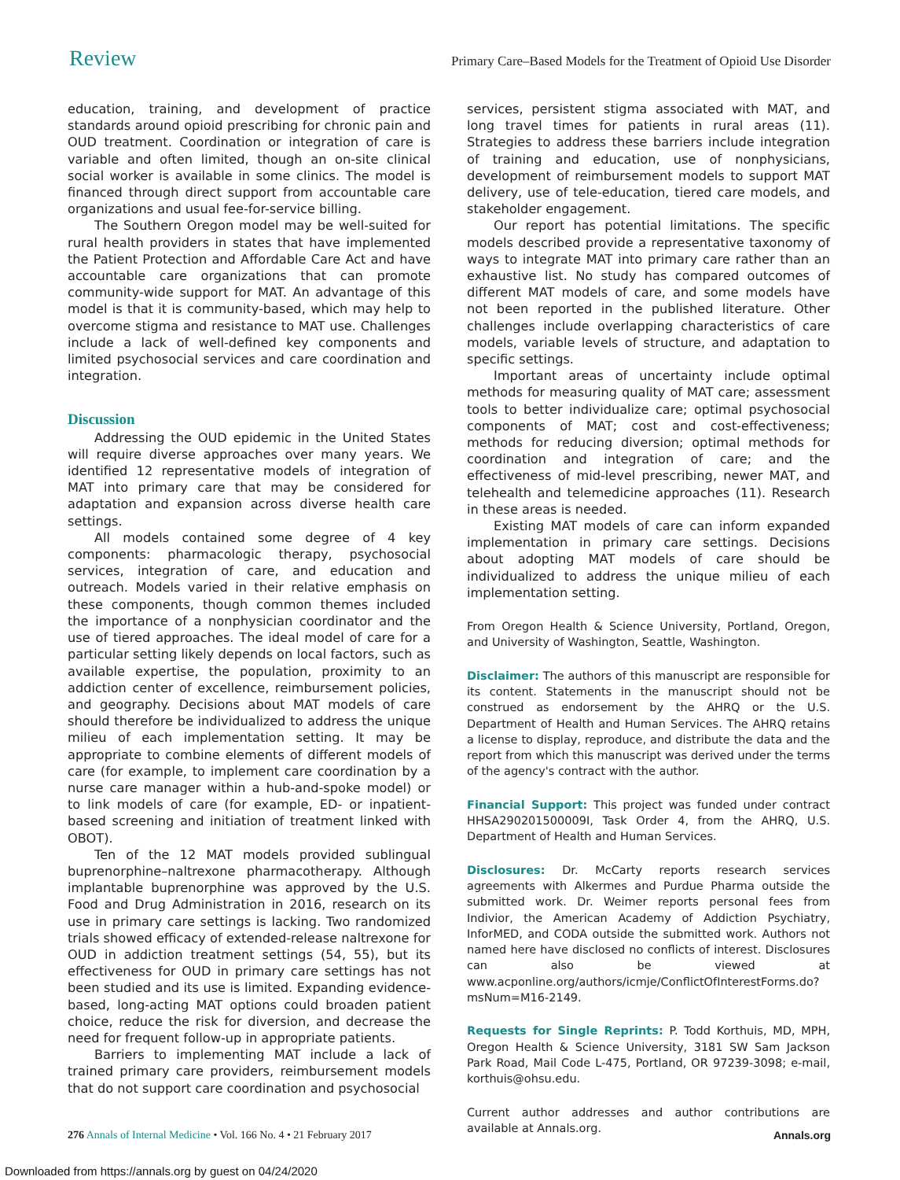Review Primary Care–Based Models for the Treatment of Opioid Use Disorder
education, training, and development of practice standards around opioid prescribing for chronic pain and OUD treatment. Coordination or integration of care is variable and often limited, though an on-site clinical social worker is available in some clinics. The model is financed through direct support from accountable care organizations and usual fee-for-service billing.
The Southern Oregon model may be well-suited for rural health providers in states that have implemented the Patient Protection and Affordable Care Act and have accountable care organizations that can promote community-wide support for MAT. An advantage of this model is that it is community-based, which may help to overcome stigma and resistance to MAT use. Challenges include a lack of well-defined key components and limited psychosocial services and care coordination and integration.
Discussion
Addressing the OUD epidemic in the United States will require diverse approaches over many years. We identified 12 representative models of integration of MAT into primary care that may be considered for adaptation and expansion across diverse health care settings.
All models contained some degree of 4 key components: pharmacologic therapy, psychosocial services, integration of care, and education and outreach. Models varied in their relative emphasis on these components, though common themes included the importance of a nonphysician coordinator and the use of tiered approaches. The ideal model of care for a particular setting likely depends on local factors, such as available expertise, the population, proximity to an addiction center of excellence, reimbursement policies, and geography. Decisions about MAT models of care should therefore be individualized to address the unique milieu of each implementation setting. It may be appropriate to combine elements of different models of care (for example, to implement care coordination by a nurse care manager within a hub-and-spoke model) or to link models of care (for example, ED- or inpatient-based screening and initiation of treatment linked with OBOT).
Ten of the 12 MAT models provided sublingual buprenorphine–naltrexone pharmacotherapy. Although implantable buprenorphine was approved by the U.S. Food and Drug Administration in 2016, research on its use in primary care settings is lacking. Two randomized trials showed efficacy of extended-release naltrexone for OUD in addiction treatment settings (54, 55), but its effectiveness for OUD in primary care settings has not been studied and its use is limited. Expanding evidence-based, long-acting MAT options could broaden patient choice, reduce the risk for diversion, and decrease the need for frequent follow-up in appropriate patients.
Barriers to implementing MAT include a lack of trained primary care providers, reimbursement models that do not support care coordination and psychosocial
services, persistent stigma associated with MAT, and long travel times for patients in rural areas (11). Strategies to address these barriers include integration of training and education, use of nonphysicians, development of reimbursement models to support MAT delivery, use of tele-education, tiered care models, and stakeholder engagement.
Our report has potential limitations. The specific models described provide a representative taxonomy of ways to integrate MAT into primary care rather than an exhaustive list. No study has compared outcomes of different MAT models of care, and some models have not been reported in the published literature. Other challenges include overlapping characteristics of care models, variable levels of structure, and adaptation to specific settings.
Important areas of uncertainty include optimal methods for measuring quality of MAT care; assessment tools to better individualize care; optimal psychosocial components of MAT; cost and cost-effectiveness; methods for reducing diversion; optimal methods for coordination and integration of care; and the effectiveness of mid-level prescribing, newer MAT, and telehealth and telemedicine approaches (11). Research in these areas is needed.
Existing MAT models of care can inform expanded implementation in primary care settings. Decisions about adopting MAT models of care should be individualized to address the unique milieu of each implementation setting.
From Oregon Health & Science University, Portland, Oregon, and University of Washington, Seattle, Washington.
Disclaimer: The authors of this manuscript are responsible for its content. Statements in the manuscript should not be construed as endorsement by the AHRQ or the U.S. Department of Health and Human Services. The AHRQ retains a license to display, reproduce, and distribute the data and the report from which this manuscript was derived under the terms of the agency's contract with the author.
Financial Support: This project was funded under contract HHSA290201500009I, Task Order 4, from the AHRQ, U.S. Department of Health and Human Services.
Disclosures: Dr. McCarty reports research services agreements with Alkermes and Purdue Pharma outside the submitted work. Dr. Weimer reports personal fees from Indivior, the American Academy of Addiction Psychiatry, InforMED, and CODA outside the submitted work. Authors not named here have disclosed no conflicts of interest. Disclosures can also be viewed at www.acponline.org/authors/icmje/ConflictOfInterestForms.do?msNum=M16-2149.
Requests for Single Reprints: P. Todd Korthuis, MD, MPH, Oregon Health & Science University, 3181 SW Sam Jackson Park Road, Mail Code L-475, Portland, OR 97239-3098; e-mail, korthuis@ohsu.edu.
Current author addresses and author contributions are available at Annals.org.
276 Annals of Internal Medicine • Vol. 166 No. 4 • 21 February 2017 Annals.org
Downloaded from https://annals.org by guest on 04/24/2020